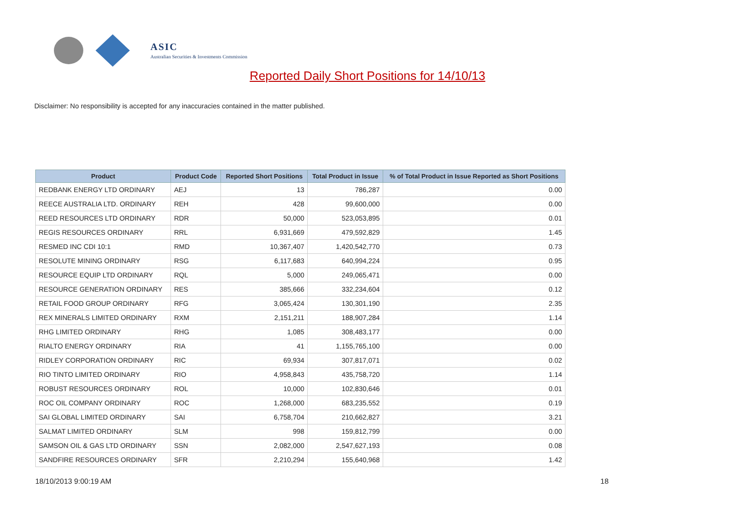ASIC
Australian Securities & Investments Commission
Reported Daily Short Positions for 14/10/13
Disclaimer: No responsibility is accepted for any inaccuracies contained in the matter published.
| Product | Product Code | Reported Short Positions | Total Product in Issue | % of Total Product in Issue Reported as Short Positions |
| --- | --- | --- | --- | --- |
| REDBANK ENERGY LTD ORDINARY | AEJ | 13 | 786,287 | 0.00 |
| REECE AUSTRALIA LTD. ORDINARY | REH | 428 | 99,600,000 | 0.00 |
| REED RESOURCES LTD ORDINARY | RDR | 50,000 | 523,053,895 | 0.01 |
| REGIS RESOURCES ORDINARY | RRL | 6,931,669 | 479,592,829 | 1.45 |
| RESMED INC CDI 10:1 | RMD | 10,367,407 | 1,420,542,770 | 0.73 |
| RESOLUTE MINING ORDINARY | RSG | 6,117,683 | 640,994,224 | 0.95 |
| RESOURCE EQUIP LTD ORDINARY | RQL | 5,000 | 249,065,471 | 0.00 |
| RESOURCE GENERATION ORDINARY | RES | 385,666 | 332,234,604 | 0.12 |
| RETAIL FOOD GROUP ORDINARY | RFG | 3,065,424 | 130,301,190 | 2.35 |
| REX MINERALS LIMITED ORDINARY | RXM | 2,151,211 | 188,907,284 | 1.14 |
| RHG LIMITED ORDINARY | RHG | 1,085 | 308,483,177 | 0.00 |
| RIALTO ENERGY ORDINARY | RIA | 41 | 1,155,765,100 | 0.00 |
| RIDLEY CORPORATION ORDINARY | RIC | 69,934 | 307,817,071 | 0.02 |
| RIO TINTO LIMITED ORDINARY | RIO | 4,958,843 | 435,758,720 | 1.14 |
| ROBUST RESOURCES ORDINARY | ROL | 10,000 | 102,830,646 | 0.01 |
| ROC OIL COMPANY ORDINARY | ROC | 1,268,000 | 683,235,552 | 0.19 |
| SAI GLOBAL LIMITED ORDINARY | SAI | 6,758,704 | 210,662,827 | 3.21 |
| SALMAT LIMITED ORDINARY | SLM | 998 | 159,812,799 | 0.00 |
| SAMSON OIL & GAS LTD ORDINARY | SSN | 2,082,000 | 2,547,627,193 | 0.08 |
| SANDFIRE RESOURCES ORDINARY | SFR | 2,210,294 | 155,640,968 | 1.42 |
18/10/2013 9:00:19 AM 18